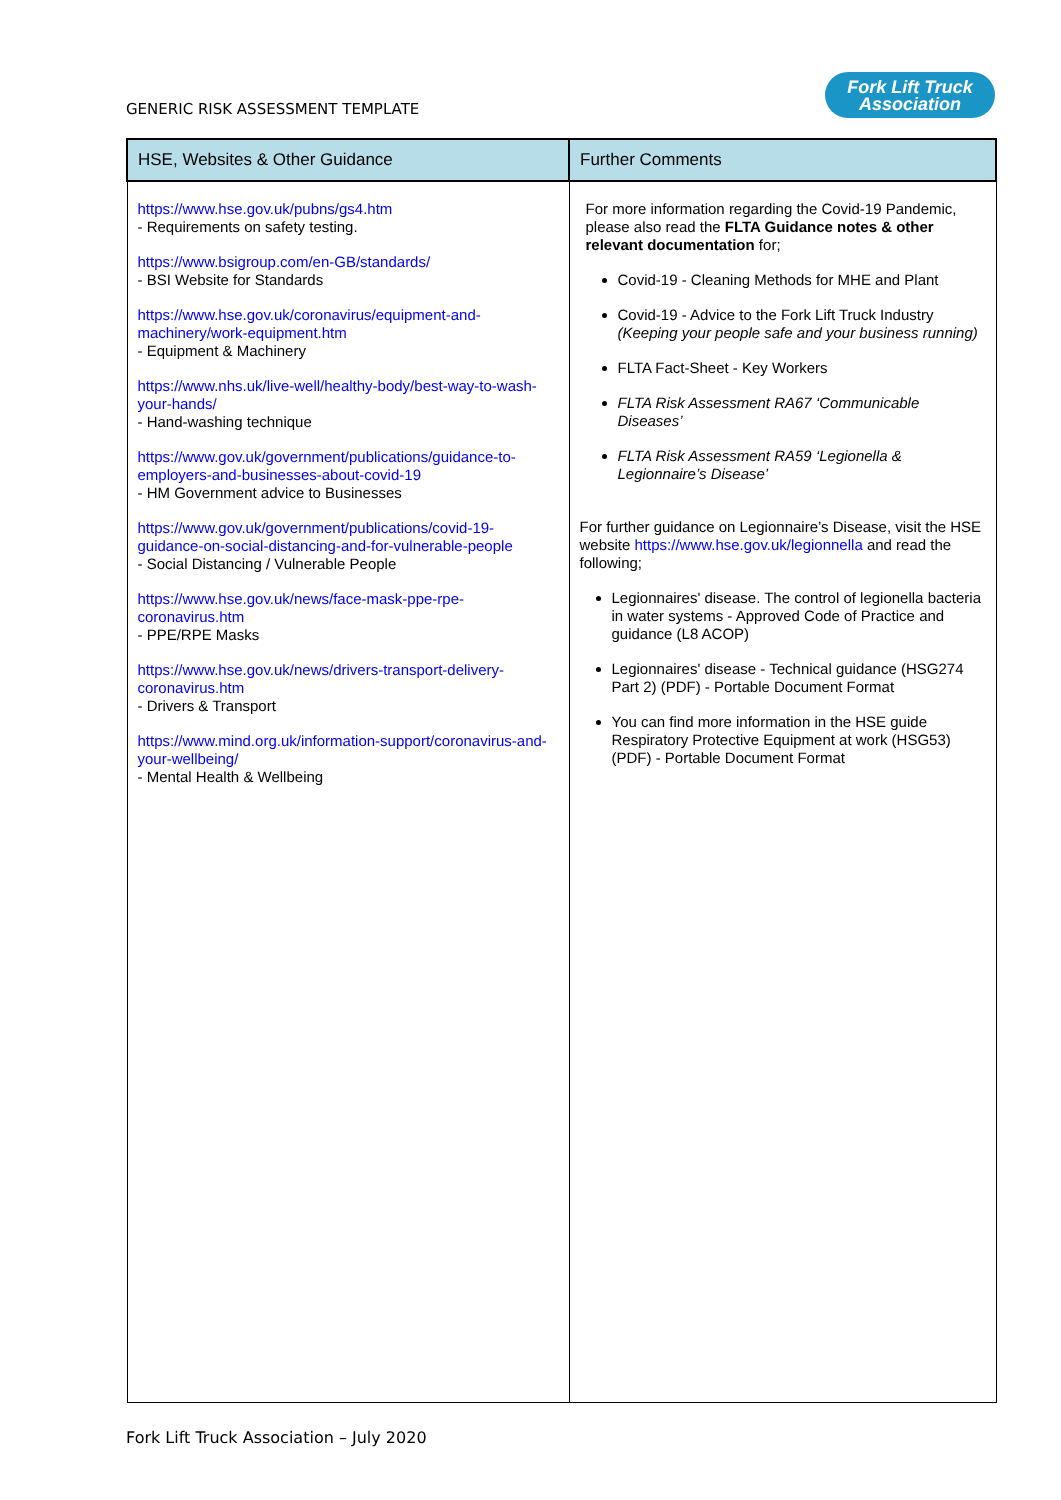GENERIC RISK ASSESSMENT TEMPLATE
Fork Lift Truck
Association
| HSE, Websites & Other Guidance | Further Comments |
| --- | --- |
| https://www.hse.gov.uk/pubns/gs4.htm - Requirements on safety testing. https://www.bsigroup.com/en-GB/standards/ - BSI Website for Standards https://www.hse.gov.uk/coronavirus/equipment-and-machinery/work-equipment.htm - Equipment & Machinery https://www.nhs.uk/live-well/healthy-body/best-way-to-wash-your-hands/ - Hand-washing technique https://www.gov.uk/government/publications/guidance-to-employers-and-businesses-about-covid-19 - HM Government advice to Businesses https://www.gov.uk/government/publications/covid-19-guidance-on-social-distancing-and-for-vulnerable-people - Social Distancing / Vulnerable People https://www.hse.gov.uk/news/face-mask-ppe-rpe-coronavirus.htm - PPE/RPE Masks https://www.hse.gov.uk/news/drivers-transport-delivery-coronavirus.htm - Drivers & Transport https://www.mind.org.uk/information-support/coronavirus-and-your-wellbeing/ - Mental Health & Wellbeing | For more information regarding the Covid-19 Pandemic, please also read the FLTA Guidance notes & other relevant documentation for; Covid-19 - Cleaning Methods for MHE and Plant Covid-19 - Advice to the Fork Lift Truck Industry (Keeping your people safe and your business running) FLTA Fact-Sheet - Key Workers FLTA Risk Assessment RA67 ‘Communicable Diseases’ FLTA Risk Assessment RA59 ‘Legionella & Legionnaire’s Disease’ For further guidance on Legionnaire’s Disease, visit the HSE website https://www.hse.gov.uk/legionnella and read the following; Legionnaires' disease. The control of legionella bacteria in water systems - Approved Code of Practice and guidance (L8 ACOP) Legionnaires' disease - Technical guidance (HSG274 Part 2) (PDF) - Portable Document Format You can find more information in the HSE guide Respiratory Protective Equipment at work (HSG53) (PDF) - Portable Document Format |
Fork Lift Truck Association – July 2020